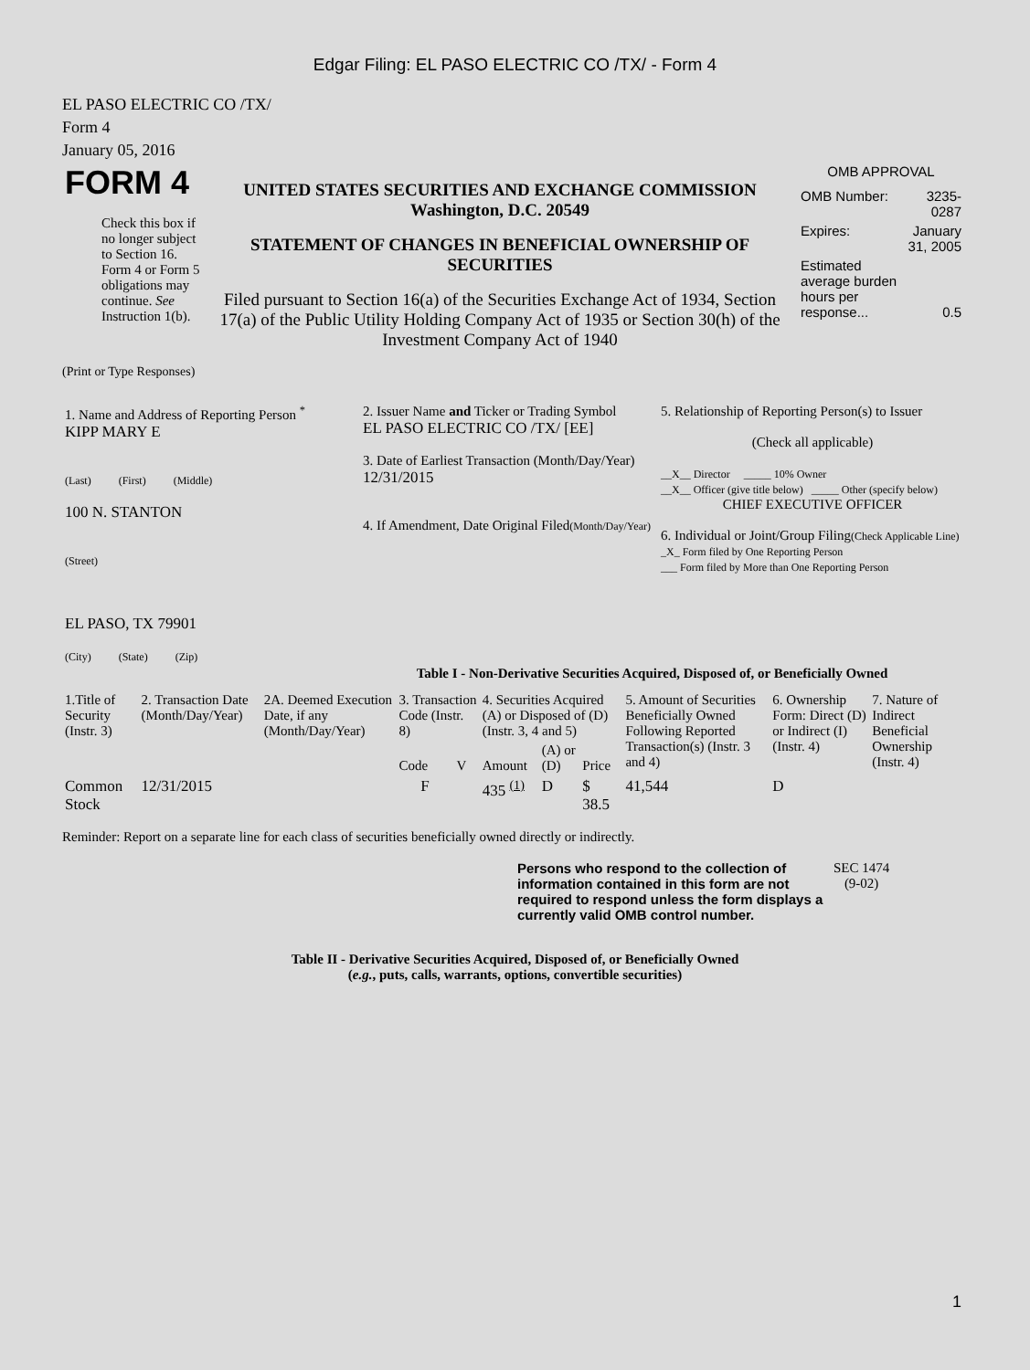Edgar Filing: EL PASO ELECTRIC CO /TX/ - Form 4
EL PASO ELECTRIC CO /TX/
Form 4
January 05, 2016
| FORM 4 Check this box if no longer subject to Section 16. Form 4 or Form 5 obligations may continue. See Instruction 1(b). | UNITED STATES SECURITIES AND EXCHANGE COMMISSION Washington, D.C. 20549 STATEMENT OF CHANGES IN BENEFICIAL OWNERSHIP OF SECURITIES Filed pursuant to Section 16(a) of the Securities Exchange Act of 1934, Section 17(a) of the Public Utility Holding Company Act of 1935 or Section 30(h) of the Investment Company Act of 1940 | OMB APPROVAL / OMB Number: / 3235-0287 / / Expires: / January 31, 2005 / / Estimated average burden hours per response... / 0.5 / |
(Print or Type Responses)
| 1. Name and Address of Reporting Person <sup>*</sup> KIPP MARY E (Last) (First) (Middle) 100 N. STANTON (Street) EL PASO, TX 79901 (City) (State) (Zip) | 2. Issuer Name and Ticker or Trading Symbol EL PASO ELECTRIC CO /TX/ [EE] 3. Date of Earliest Transaction (Month/Day/Year) 12/31/2015 4. If Amendment, Date Original Filed (Month/Day/Year) | 5. Relationship of Reporting Person(s) to Issuer (Check all applicable) __X__ Director _____ 10% Owner __X__ Officer (give title below) _____ Other (specify below) CHIEF EXECUTIVE OFFICER 6. Individual or Joint/Group Filing (Check Applicable Line) _X_ Form filed by One Reporting Person ___ Form filed by More than One Reporting Person |
Table I - Non-Derivative Securities Acquired, Disposed of, or Beneficially Owned
| 1.Title of Security (Instr. 3) | 2. Transaction Date (Month/Day/Year) | 2A. Deemed Execution Date, if any (Month/Day/Year) | 3. Transaction Code (Instr. 8) | | 4. Securities Acquired (A) or Disposed of (D) (Instr. 3, 4 and 5) | | | 5. Amount of Securities Beneficially Owned Following Reported Transaction(s) (Instr. 3 and 4) | 6. Ownership Form: Direct (D) or Indirect (I) (Instr. 4) | 7. Nature of Indirect Beneficial Ownership (Instr. 4) |
| --- | --- | --- | --- | --- | --- | --- | --- | --- | --- | --- |
| | | | Code | V | Amount | (A) or (D) | Price | | | |
| Common Stock | 12/31/2015 | | F | | 435 <sup>(1)</sup> | D | $ 38.5 | 41,544 | D | |
Reminder: Report on a separate line for each class of securities beneficially owned directly or indirectly.
| Persons who respond to the collection of information contained in this form are not required to respond unless the form displays a currently valid OMB control number. | SEC 1474 (9-02) |
Table II - Derivative Securities Acquired, Disposed of, or Beneficially Owned
(e.g., puts, calls, warrants, options, convertible securities)
1